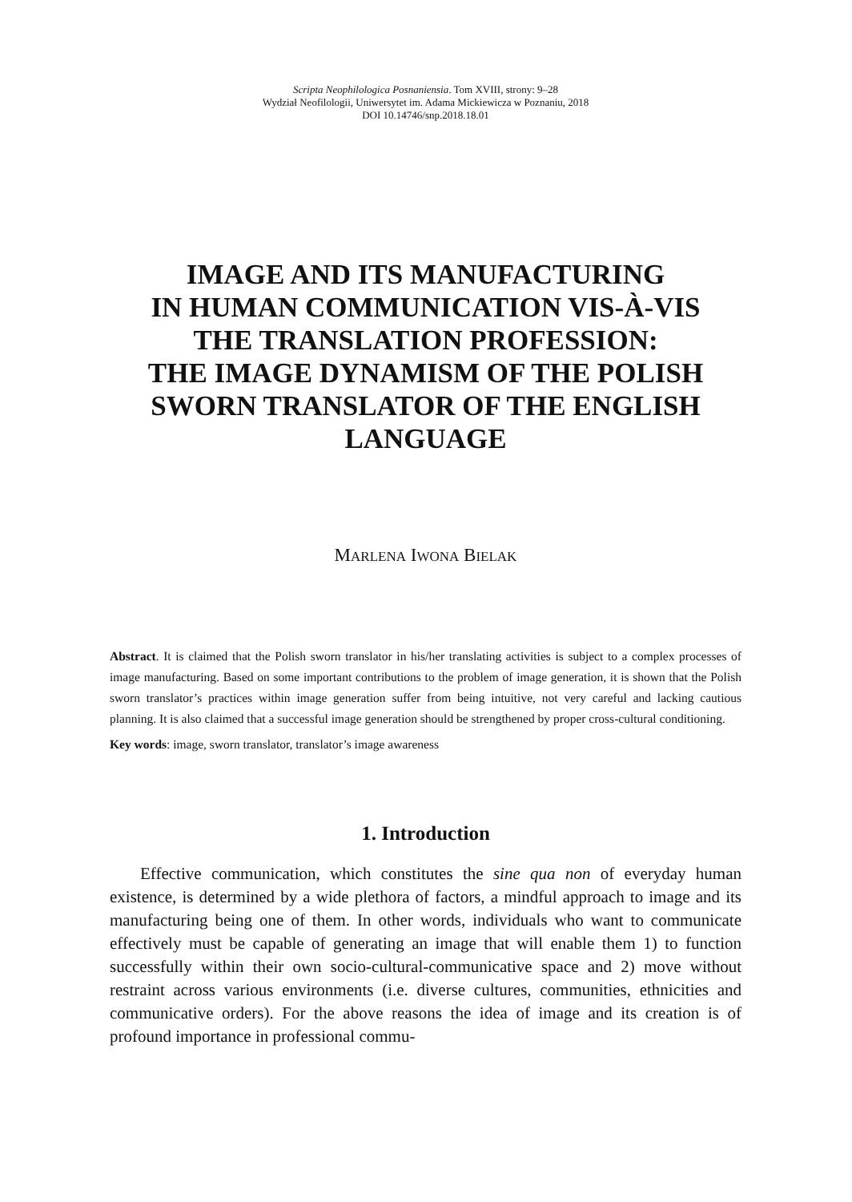Scripta Neophilologica Posnaniensia. Tom XVIII, strony: 9–28
Wydział Neofilologii, Uniwersytet im. Adama Mickiewicza w Poznaniu, 2018
DOI 10.14746/snp.2018.18.01
IMAGE AND ITS MANUFACTURING
IN HUMAN COMMUNICATION VIS-À-VIS
THE TRANSLATION PROFESSION:
THE IMAGE DYNAMISM OF THE POLISH
SWORN TRANSLATOR OF THE ENGLISH
LANGUAGE
MARLENA IWONA BIELAK
Abstract. It is claimed that the Polish sworn translator in his/her translating activities is subject to a complex processes of image manufacturing. Based on some important contributions to the problem of image generation, it is shown that the Polish sworn translator’s practices within image generation suffer from being intuitive, not very careful and lacking cautious planning. It is also claimed that a successful image generation should be strengthened by proper cross-cultural conditioning.
Key words: image, sworn translator, translator’s image awareness
1. Introduction
Effective communication, which constitutes the sine qua non of everyday human existence, is determined by a wide plethora of factors, a mindful approach to image and its manufacturing being one of them. In other words, individuals who want to communicate effectively must be capable of generating an image that will enable them 1) to function successfully within their own socio-cultural-communicative space and 2) move without restraint across various environments (i.e. diverse cultures, communities, ethnicities and communicative orders). For the above reasons the idea of image and its creation is of profound importance in professional commu-